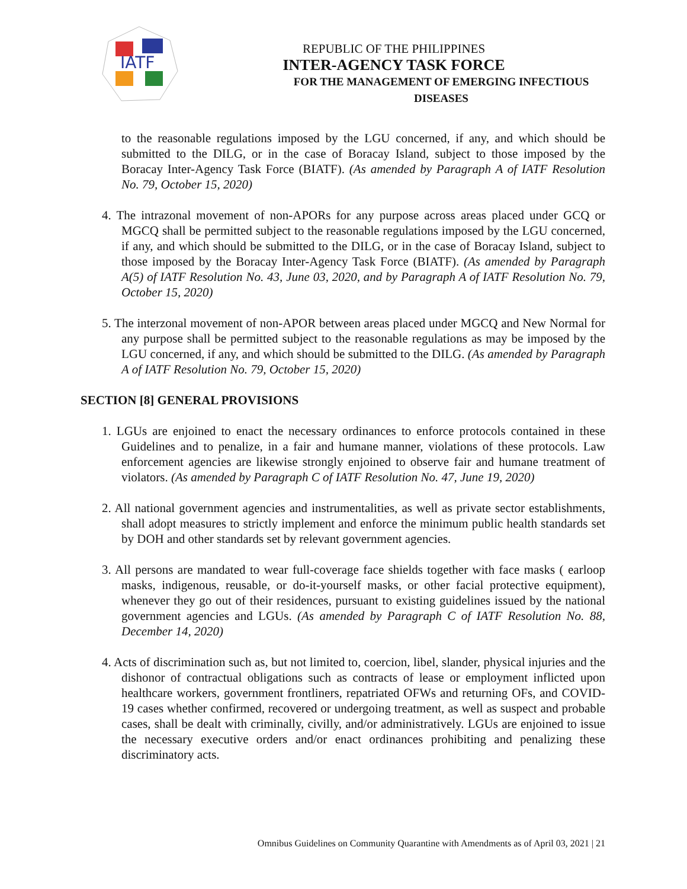IATF
REPUBLIC OF THE PHILIPPINES
INTER-AGENCY TASK FORCE
FOR THE MANAGEMENT OF EMERGING INFECTIOUS DISEASES
to the reasonable regulations imposed by the LGU concerned, if any, and which should be submitted to the DILG, or in the case of Boracay Island, subject to those imposed by the Boracay Inter-Agency Task Force (BIATF). (As amended by Paragraph A of IATF Resolution No. 79, October 15, 2020)
4. The intrazonal movement of non-APORs for any purpose across areas placed under GCQ or MGCQ shall be permitted subject to the reasonable regulations imposed by the LGU concerned, if any, and which should be submitted to the DILG, or in the case of Boracay Island, subject to those imposed by the Boracay Inter-Agency Task Force (BIATF). (As amended by Paragraph A(5) of IATF Resolution No. 43, June 03, 2020, and by Paragraph A of IATF Resolution No. 79, October 15, 2020)
5. The interzonal movement of non-APOR between areas placed under MGCQ and New Normal for any purpose shall be permitted subject to the reasonable regulations as may be imposed by the LGU concerned, if any, and which should be submitted to the DILG. (As amended by Paragraph A of IATF Resolution No. 79, October 15, 2020)
SECTION [8] GENERAL PROVISIONS
1. LGUs are enjoined to enact the necessary ordinances to enforce protocols contained in these Guidelines and to penalize, in a fair and humane manner, violations of these protocols. Law enforcement agencies are likewise strongly enjoined to observe fair and humane treatment of violators. (As amended by Paragraph C of IATF Resolution No. 47, June 19, 2020)
2. All national government agencies and instrumentalities, as well as private sector establishments, shall adopt measures to strictly implement and enforce the minimum public health standards set by DOH and other standards set by relevant government agencies.
3. All persons are mandated to wear full-coverage face shields together with face masks ( earloop masks, indigenous, reusable, or do-it-yourself masks, or other facial protective equipment), whenever they go out of their residences, pursuant to existing guidelines issued by the national government agencies and LGUs. (As amended by Paragraph C of IATF Resolution No. 88, December 14, 2020)
4. Acts of discrimination such as, but not limited to, coercion, libel, slander, physical injuries and the dishonor of contractual obligations such as contracts of lease or employment inflicted upon healthcare workers, government frontliners, repatriated OFWs and returning OFs, and COVID-19 cases whether confirmed, recovered or undergoing treatment, as well as suspect and probable cases, shall be dealt with criminally, civilly, and/or administratively. LGUs are enjoined to issue the necessary executive orders and/or enact ordinances prohibiting and penalizing these discriminatory acts.
Omnibus Guidelines on Community Quarantine with Amendments as of April 03, 2021 | 21